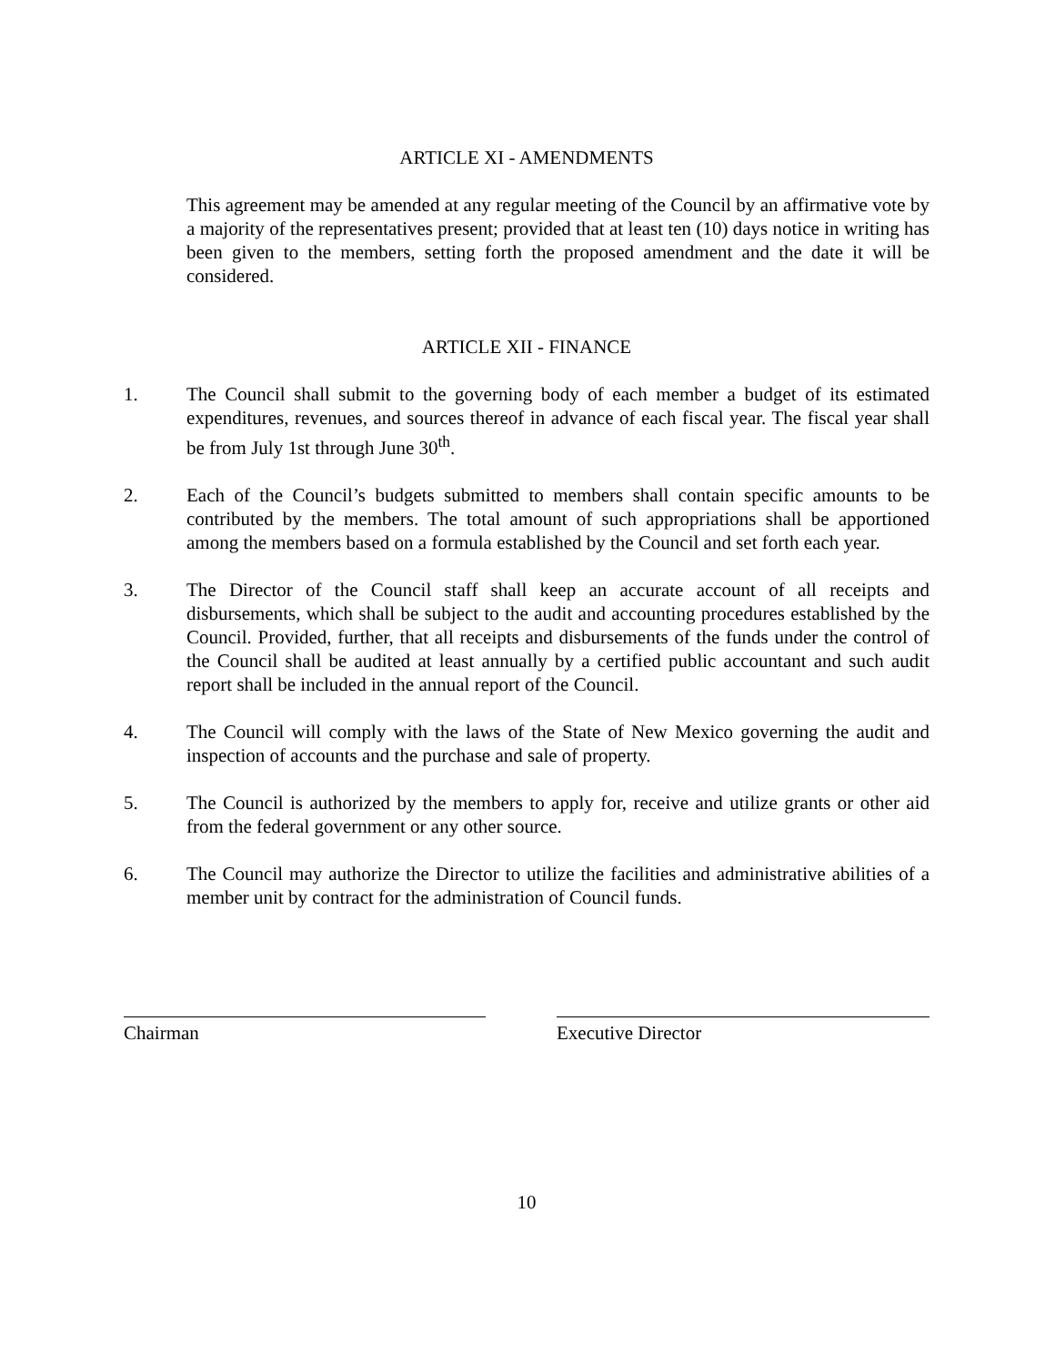ARTICLE XI - AMENDMENTS
This agreement may be amended at any regular meeting of the Council by an affirmative vote by a majority of the representatives present; provided that at least ten (10) days notice in writing has been given to the members, setting forth the proposed amendment and the date it will be considered.
ARTICLE XII - FINANCE
1. The Council shall submit to the governing body of each member a budget of its estimated expenditures, revenues, and sources thereof in advance of each fiscal year. The fiscal year shall be from July 1st through June 30<sup>th</sup>.
2. Each of the Council’s budgets submitted to members shall contain specific amounts to be contributed by the members. The total amount of such appropriations shall be apportioned among the members based on a formula established by the Council and set forth each year.
3. The Director of the Council staff shall keep an accurate account of all receipts and disbursements, which shall be subject to the audit and accounting procedures established by the Council. Provided, further, that all receipts and disbursements of the funds under the control of the Council shall be audited at least annually by a certified public accountant and such audit report shall be included in the annual report of the Council.
4. The Council will comply with the laws of the State of New Mexico governing the audit and inspection of accounts and the purchase and sale of property.
5. The Council is authorized by the members to apply for, receive and utilize grants or other aid from the federal government or any other source.
6. The Council may authorize the Director to utilize the facilities and administrative abilities of a member unit by contract for the administration of Council funds.
Chairman Executive Director
10